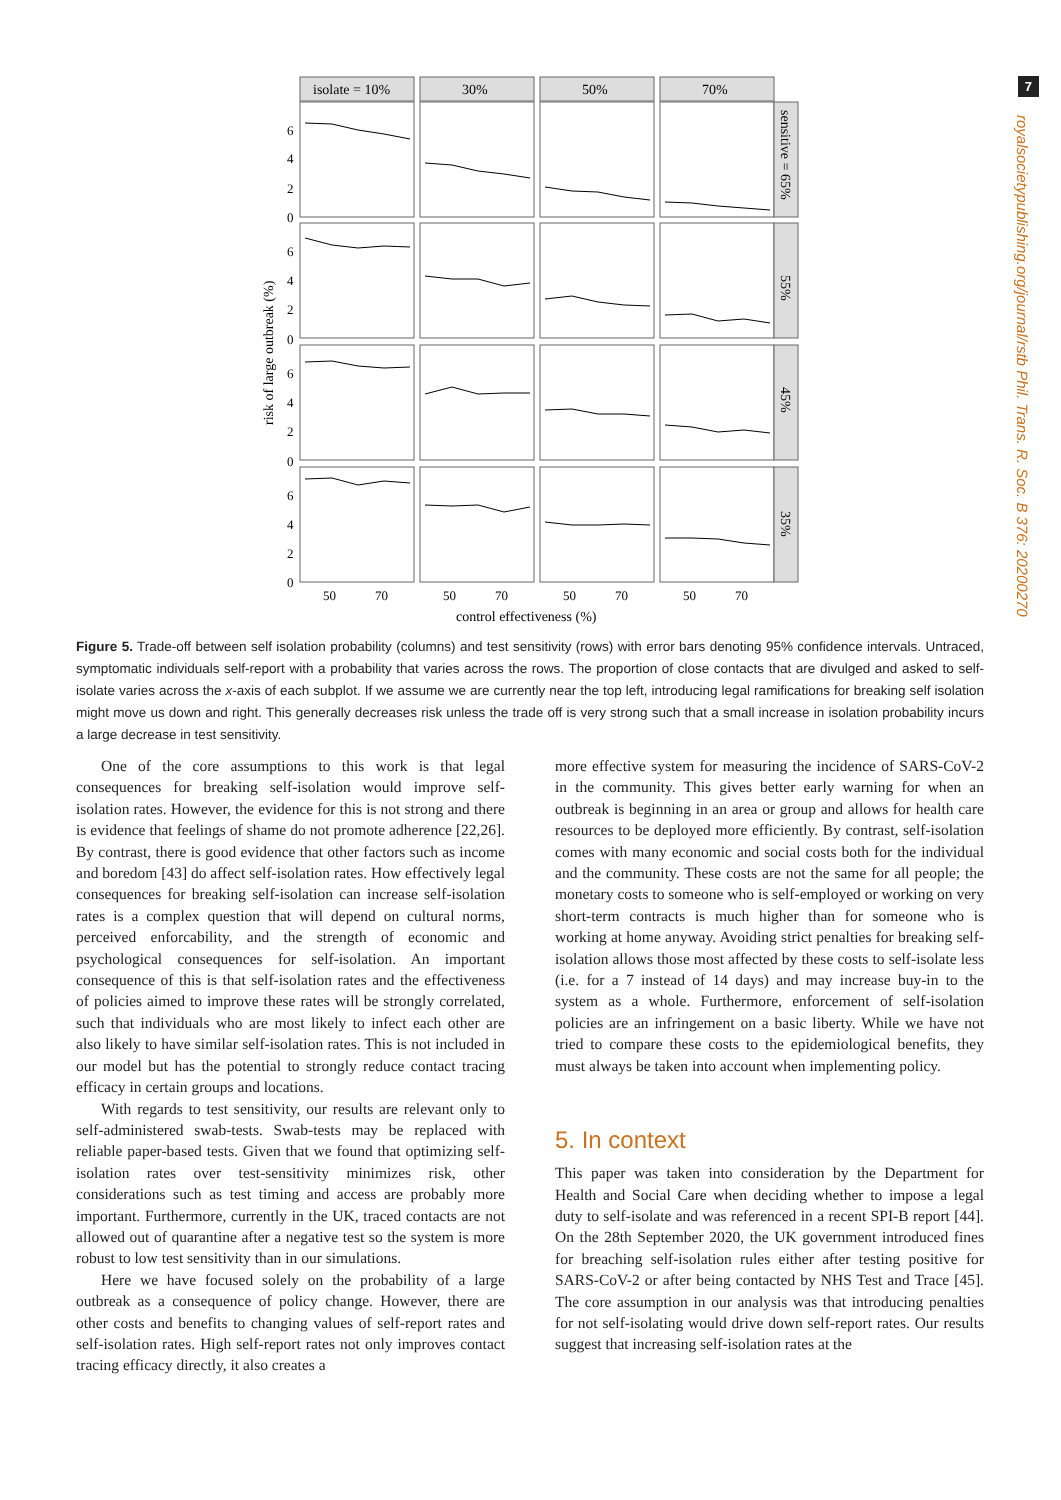7
royalsocietypublishing.org/journal/rstb Phil. Trans. R. Soc. B 376: 20200270
isolate = 10%
30%
50%
70%
sensitive = 65%
55%
45%
35%
6
4
2
0
6
4
2
0
6
4
2
0
6
4
2
0
50
70
50
70
50
70
50
70
control effectiveness (%)
risk of large outbreak (%)
Figure 5. Trade-off between self isolation probability (columns) and test sensitivity (rows) with error bars denoting 95% confidence intervals. Untraced, symptomatic individuals self-report with a probability that varies across the rows. The proportion of close contacts that are divulged and asked to self-isolate varies across the x-axis of each subplot. If we assume we are currently near the top left, introducing legal ramifications for breaking self isolation might move us down and right. This generally decreases risk unless the trade off is very strong such that a small increase in isolation probability incurs a large decrease in test sensitivity.
One of the core assumptions to this work is that legal consequences for breaking self-isolation would improve self-isolation rates. However, the evidence for this is not strong and there is evidence that feelings of shame do not promote adherence [22,26]. By contrast, there is good evidence that other factors such as income and boredom [43] do affect self-isolation rates. How effectively legal consequences for breaking self-isolation can increase self-isolation rates is a complex question that will depend on cultural norms, perceived enforcability, and the strength of economic and psychological consequences for self-isolation. An important consequence of this is that self-isolation rates and the effectiveness of policies aimed to improve these rates will be strongly correlated, such that individuals who are most likely to infect each other are also likely to have similar self-isolation rates. This is not included in our model but has the potential to strongly reduce contact tracing efficacy in certain groups and locations.
With regards to test sensitivity, our results are relevant only to self-administered swab-tests. Swab-tests may be replaced with reliable paper-based tests. Given that we found that optimizing self-isolation rates over test-sensitivity minimizes risk, other considerations such as test timing and access are probably more important. Furthermore, currently in the UK, traced contacts are not allowed out of quarantine after a negative test so the system is more robust to low test sensitivity than in our simulations.
Here we have focused solely on the probability of a large outbreak as a consequence of policy change. However, there are other costs and benefits to changing values of self-report rates and self-isolation rates. High self-report rates not only improves contact tracing efficacy directly, it also creates a
more effective system for measuring the incidence of SARS-CoV-2 in the community. This gives better early warning for when an outbreak is beginning in an area or group and allows for health care resources to be deployed more efficiently. By contrast, self-isolation comes with many economic and social costs both for the individual and the community. These costs are not the same for all people; the monetary costs to someone who is self-employed or working on very short-term contracts is much higher than for someone who is working at home anyway. Avoiding strict penalties for breaking self-isolation allows those most affected by these costs to self-isolate less (i.e. for a 7 instead of 14 days) and may increase buy-in to the system as a whole. Furthermore, enforcement of self-isolation policies are an infringement on a basic liberty. While we have not tried to compare these costs to the epidemiological benefits, they must always be taken into account when implementing policy.
5. In context
This paper was taken into consideration by the Department for Health and Social Care when deciding whether to impose a legal duty to self-isolate and was referenced in a recent SPI-B report [44]. On the 28th September 2020, the UK government introduced fines for breaching self-isolation rules either after testing positive for SARS-CoV-2 or after being contacted by NHS Test and Trace [45]. The core assumption in our analysis was that introducing penalties for not self-isolating would drive down self-report rates. Our results suggest that increasing self-isolation rates at the